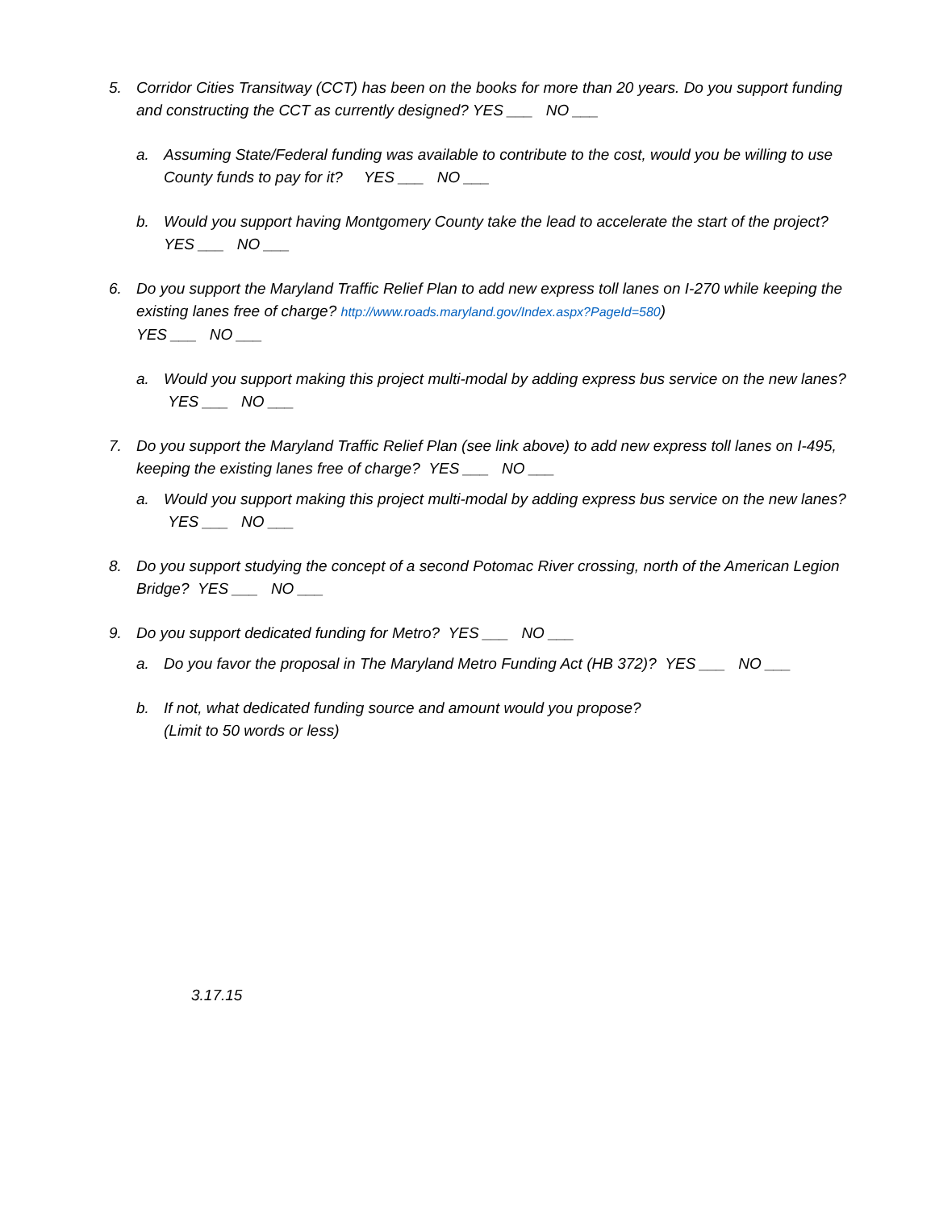5. Corridor Cities Transitway (CCT) has been on the books for more than 20 years. Do you support funding and constructing the CCT as currently designed? YES ___ NO ___
a. Assuming State/Federal funding was available to contribute to the cost, would you be willing to use County funds to pay for it? YES ___ NO ___
b. Would you support having Montgomery County take the lead to accelerate the start of the project? YES ___ NO ___
6. Do you support the Maryland Traffic Relief Plan to add new express toll lanes on I-270 while keeping the existing lanes free of charge? http://www.roads.maryland.gov/Index.aspx?PageId=580)
YES ___ NO ___
a. Would you support making this project multi-modal by adding express bus service on the new lanes? YES ___ NO ___
7. Do you support the Maryland Traffic Relief Plan (see link above) to add new express toll lanes on I-495, keeping the existing lanes free of charge? YES ___ NO ___
a. Would you support making this project multi-modal by adding express bus service on the new lanes? YES ___ NO ___
8. Do you support studying the concept of a second Potomac River crossing, north of the American Legion Bridge? YES ___ NO ___
9. Do you support dedicated funding for Metro? YES ___ NO ___
a. Do you favor the proposal in The Maryland Metro Funding Act (HB 372)? YES ___ NO ___
b. If not, what dedicated funding source and amount would you propose?
(Limit to 50 words or less)
3.17.15